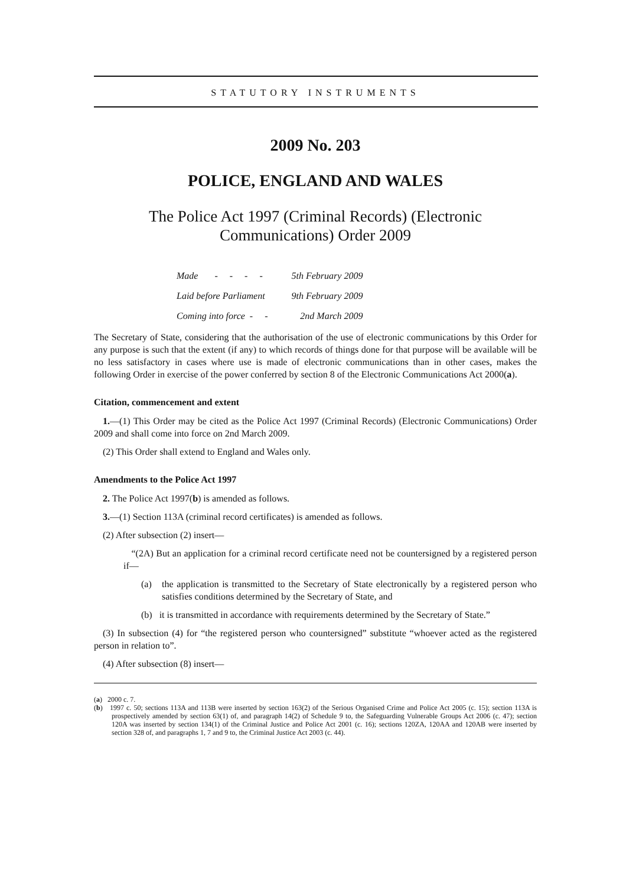STATUTORY INSTRUMENTS
2009 No. 203
POLICE, ENGLAND AND WALES
The Police Act 1997 (Criminal Records) (Electronic Communications) Order 2009
| Made - - - - | 5th February 2009 |
| Laid before Parliament | 9th February 2009 |
| Coming into force - - | 2nd March 2009 |
The Secretary of State, considering that the authorisation of the use of electronic communications by this Order for any purpose is such that the extent (if any) to which records of things done for that purpose will be available will be no less satisfactory in cases where use is made of electronic communications than in other cases, makes the following Order in exercise of the power conferred by section 8 of the Electronic Communications Act 2000(a).
Citation, commencement and extent
1.—(1) This Order may be cited as the Police Act 1997 (Criminal Records) (Electronic Communications) Order 2009 and shall come into force on 2nd March 2009.
(2) This Order shall extend to England and Wales only.
Amendments to the Police Act 1997
2. The Police Act 1997(b) is amended as follows.
3.—(1) Section 113A (criminal record certificates) is amended as follows.
(2) After subsection (2) insert—
“(2A) But an application for a criminal record certificate need not be countersigned by a registered person if—
(a) the application is transmitted to the Secretary of State electronically by a registered person who satisfies conditions determined by the Secretary of State, and
(b) it is transmitted in accordance with requirements determined by the Secretary of State.”
(3) In subsection (4) for “the registered person who countersigned” substitute “whoever acted as the registered person in relation to”.
(4) After subsection (8) insert—
(a) 2000 c. 7.
(b) 1997 c. 50; sections 113A and 113B were inserted by section 163(2) of the Serious Organised Crime and Police Act 2005 (c. 15); section 113A is prospectively amended by section 63(1) of, and paragraph 14(2) of Schedule 9 to, the Safeguarding Vulnerable Groups Act 2006 (c. 47); section 120A was inserted by section 134(1) of the Criminal Justice and Police Act 2001 (c. 16); sections 120ZA, 120AA and 120AB were inserted by section 328 of, and paragraphs 1, 7 and 9 to, the Criminal Justice Act 2003 (c. 44).